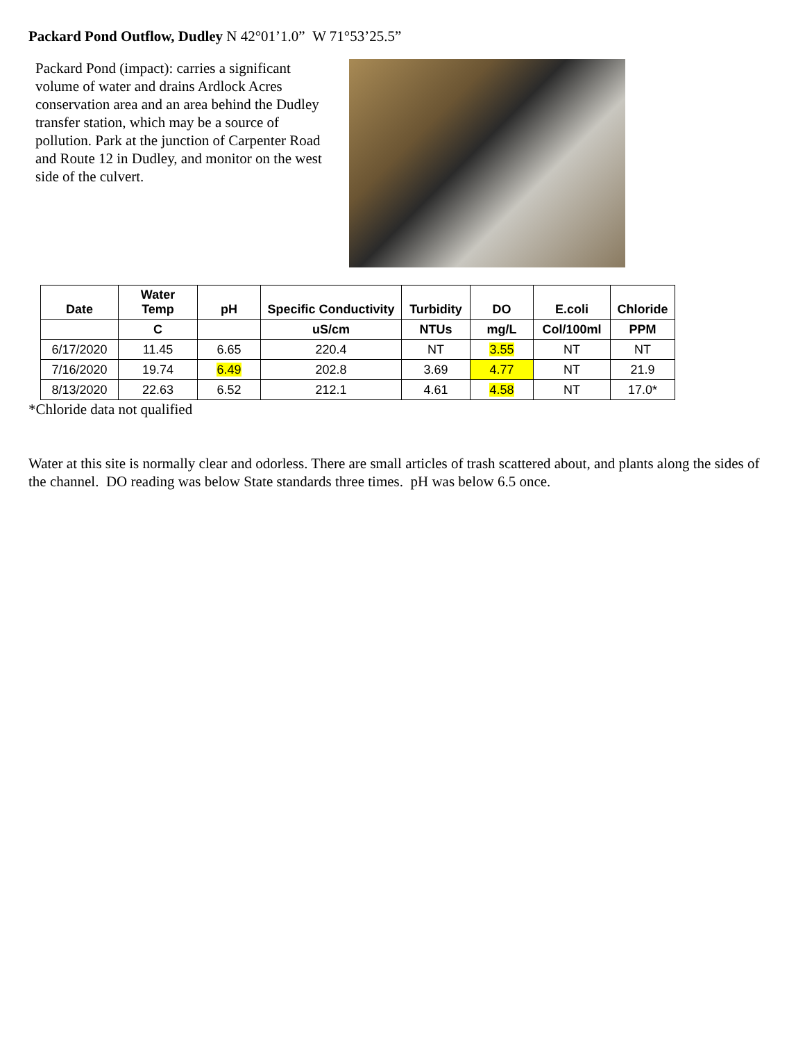Packard Pond Outflow, Dudley N 42°01’1.0” W 71°53’25.5”
Packard Pond (impact): carries a significant volume of water and drains Ardlock Acres conservation area and an area behind the Dudley transfer station, which may be a source of pollution. Park at the junction of Carpenter Road and Route 12 in Dudley, and monitor on the west side of the culvert.
| Date | Water Temp | pH | Specific Conductivity | Turbidity | DO | E.coli | Chloride |
| --- | --- | --- | --- | --- | --- | --- | --- |
| | C | | uS/cm | NTUs | mg/L | Col/100ml | PPM |
| 6/17/2020 | 11.45 | 6.65 | 220.4 | NT | 3.55 | NT | NT |
| 7/16/2020 | 19.74 | 6.49 | 202.8 | 3.69 | 4.77 | NT | 21.9 |
| 8/13/2020 | 22.63 | 6.52 | 212.1 | 4.61 | 4.58 | NT | 17.0* |
*Chloride data not qualified
Water at this site is normally clear and odorless. There are small articles of trash scattered about, and plants along the sides of the channel. DO reading was below State standards three times. pH was below 6.5 once.